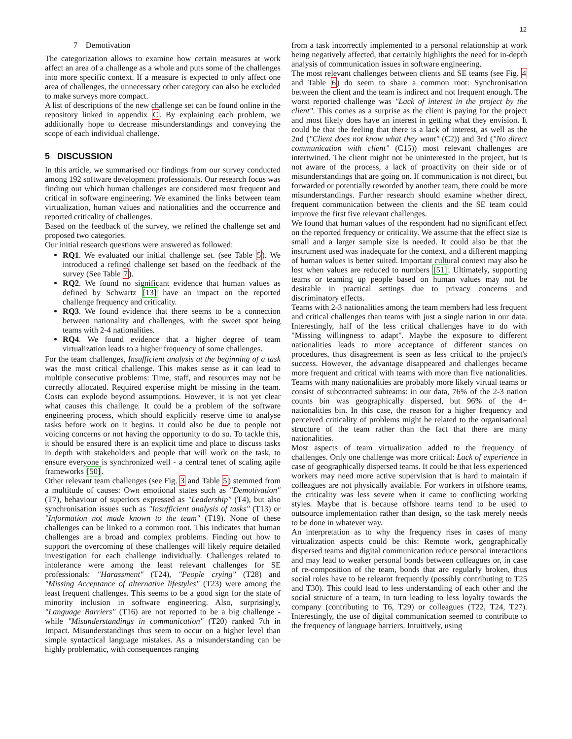12
7 Demotivation
The categorization allows to examine how certain measures at work affect an area of a challenge as a whole and puts some of the challenges into more specific context. If a measure is expected to only affect one area of challenges, the unnecessary other category can also be excluded to make surveys more compact.
A list of descriptions of the new challenge set can be found online in the repository linked in appendix C. By explaining each problem, we additionally hope to decrease misunderstandings and conveying the scope of each individual challenge.
5 DISCUSSION
In this article, we summarised our findings from our survey conducted among 192 software development professionals. Our research focus was finding out which human challenges are considered most frequent and critical in software engineering. We examined the links between team virtualization, human values and nationalities and the occurrence and reported criticality of challenges.
Based on the feedback of the survey, we refined the challenge set and proposed two categories.
Our initial research questions were answered as followed:
RQ1. We evaluated our initial challenge set. (see Table 5). We introduced a refined challenge set based on the feedback of the survey (See Table 7).
RQ2. We found no significant evidence that human values as defined by Schwartz [13] have an impact on the reported challenge frequency and criticality.
RQ3. We found evidence that there seems to be a connection between nationality and challenges, with the sweet spot being teams with 2-4 nationalities.
RQ4. We found evidence that a higher degree of team virtualization leads to a higher frequency of some challenges.
For the team challenges, Insufficient analysis at the beginning of a task was the most critical challenge. This makes sense as it can lead to multiple consecutive problems: Time, staff, and resources may not be correctly allocated. Required expertise might be missing in the team. Costs can explode beyond assumptions. However, it is not yet clear what causes this challenge. It could be a problem of the software engineering process, which should explicitly reserve time to analyse tasks before work on it begins. It could also be due to people not voicing concerns or not having the opportunity to do so. To tackle this, it should be ensured there is an explicit time and place to discuss tasks in depth with stakeholders and people that will work on the task, to ensure everyone is synchronized well - a central tenet of scaling agile frameworks [50].
Other relevant team challenges (see Fig. 3 and Table 5) stemmed from a multitude of causes: Own emotional states such as "Demotivation" (T7), behaviour of superiors expressed as "Leadership" (T4), but also synchronisation issues such as "Insufficient analysis of tasks" (T13) or "Information not made known to the team" (T19). None of these challenges can be linked to a common root. This indicates that human challenges are a broad and complex problems. Finding out how to support the overcoming of these challenges will likely require detailed investigation for each challenge individually. Challenges related to intolerance were among the least relevant challenges for SE professionals: "Harassment" (T24), "People crying" (T28) and "Missing Acceptance of alternative lifestyles" (T23) were among the least frequent challenges. This seems to be a good sign for the state of minority inclusion in software engineering. Also, surprisingly, "Language Barriers" (T16) are not reported to be a big challenge - while "Misunderstandings in communication" (T20) ranked 7th in Impact. Misunderstandings thus seem to occur on a higher level than simple syntactical language mistakes. As a misunderstanding can be highly problematic, with consequences ranging
from a task incorrectly implemented to a personal relationship at work being negatively affected, that certainly highlights the need for in-depth analysis of communication issues in software engineering.
The most relevant challenges between clients and SE teams (see Fig. 4 and Table 6) do seem to share a common root: Synchronisation between the client and the team is indirect and not frequent enough. The worst reported challenge was "Lack of interest in the project by the client". This comes as a surprise as the client is paying for the project and most likely does have an interest in getting what they envision. It could be that the feeling that there is a lack of interest, as well as the 2nd ("Client does not know what they want" (C2)) and 3rd ("No direct communication with client" (C15)) most relevant challenges are intertwined. The client might not be uninterested in the project, but is not aware of the process, a lack of proactivity on their side or of misunderstandings that are going on. If communication is not direct, but forwarded or potentially reworded by another team, there could be more misunderstandings. Further research should examine whether direct, frequent communication between the clients and the SE team could improve the first five relevant challenges.
We found that human values of the respondent had no significant effect on the reported frequency or criticality. We assume that the effect size is small and a larger sample size is needed. It could also be that the instrument used was inadequate for the context, and a different mapping of human values is better suited. Important cultural context may also be lost when values are reduced to numbers [51]. Ultimately, supporting teams or teaming up people based on human values may not be desirable in practical settings due to privacy concerns and discriminatory effects.
Teams with 2-3 nationalities among the team members had less frequent and critical challenges than teams with just a single nation in our data. Interestingly, half of the less critical challenges have to do with "Missing willingness to adapt". Maybe the exposure to different nationalities leads to more acceptance of different stances on procedures, thus disagreement is seen as less critical to the project's success. However, the advantage disappeared and challenges became more frequent and critical with teams with more than five nationalities. Teams with many nationalities are probably more likely virtual teams or consist of subcontracted subteams: in our data, 76% of the 2-3 nation counts bin was geographically dispersed, but 96% of the 4+ nationalities bin. In this case, the reason for a higher frequency and perceived criticality of problems might be related to the organisational structure of the team rather than the fact that there are many nationalities.
Most aspects of team virtualization added to the frequency of challenges. Only one challenge was more critical: Lack of experience in case of geographically dispersed teams. It could be that less experienced workers may need more active supervision that is hard to maintain if colleagues are not physically available. For workers in offshore teams, the criticality was less severe when it came to conflicting working styles. Maybe that is because offshore teams tend to be used to outsource implementation rather than design, so the task merely needs to be done in whatever way.
An interpretation as to why the frequency rises in cases of many virtualization aspects could be this: Remote work, geographically dispersed teams and digital communication reduce personal interactions and may lead to weaker personal bonds between colleagues or, in case of re-composition of the team, bonds that are regularly broken, thus social roles have to be relearnt frequently (possibly contributing to T25 and T30). This could lead to less understanding of each other and the social structure of a team, in turn leading to less loyalty towards the company (contributing to T6, T29) or colleagues (T22, T24, T27). Interestingly, the use of digital communication seemed to contribute to the frequency of language barriers. Intuitively, using